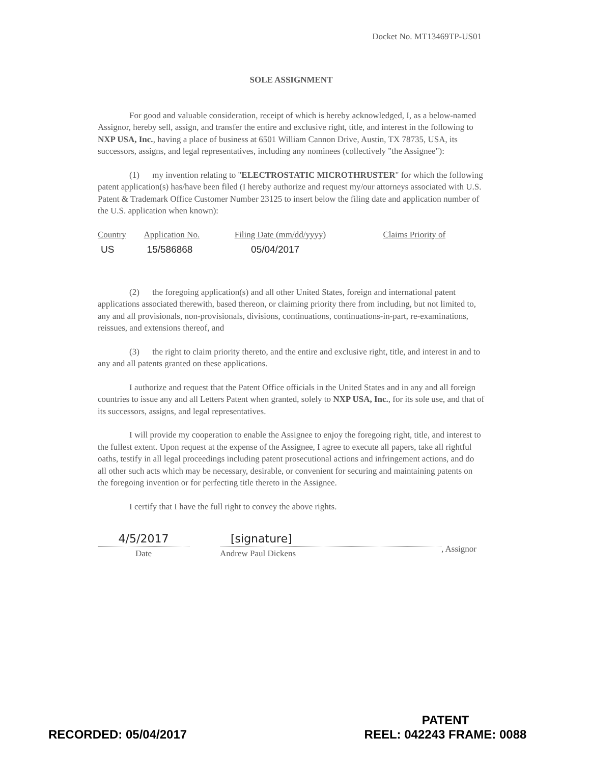Docket No. MT13469TP-US01
SOLE ASSIGNMENT
For good and valuable consideration, receipt of which is hereby acknowledged, I, as a below-named Assignor, hereby sell, assign, and transfer the entire and exclusive right, title, and interest in the following to NXP USA, Inc., having a place of business at 6501 William Cannon Drive, Austin, TX 78735, USA, its successors, assigns, and legal representatives, including any nominees (collectively "the Assignee"):
(1) my invention relating to "ELECTROSTATIC MICROTHRUSTER" for which the following patent application(s) has/have been filed (I hereby authorize and request my/our attorneys associated with U.S. Patent & Trademark Office Customer Number 23125 to insert below the filing date and application number of the U.S. application when known):
| Country | Application No. | Filing Date (mm/dd/yyyy) | Claims Priority of |
| --- | --- | --- | --- |
| US | 15/586868 | 05/04/2017 | |
(2) the foregoing application(s) and all other United States, foreign and international patent applications associated therewith, based thereon, or claiming priority there from including, but not limited to, any and all provisionals, non-provisionals, divisions, continuations, continuations-in-part, re-examinations, reissues, and extensions thereof, and
(3) the right to claim priority thereto, and the entire and exclusive right, title, and interest in and to any and all patents granted on these applications.
I authorize and request that the Patent Office officials in the United States and in any and all foreign countries to issue any and all Letters Patent when granted, solely to NXP USA, Inc., for its sole use, and that of its successors, assigns, and legal representatives.
I will provide my cooperation to enable the Assignee to enjoy the foregoing right, title, and interest to the fullest extent. Upon request at the expense of the Assignee, I agree to execute all papers, take all rightful oaths, testify in all legal proceedings including patent prosecutional actions and infringement actions, and do all other such acts which may be necessary, desirable, or convenient for securing and maintaining patents on the foregoing invention or for perfecting title thereto in the Assignee.
I certify that I have the full right to convey the above rights.
4/5/2017
Date
[signature]
Andrew Paul Dickens
, Assignor
RECORDED: 05/04/2017
PATENT
REEL: 042243 FRAME: 0088